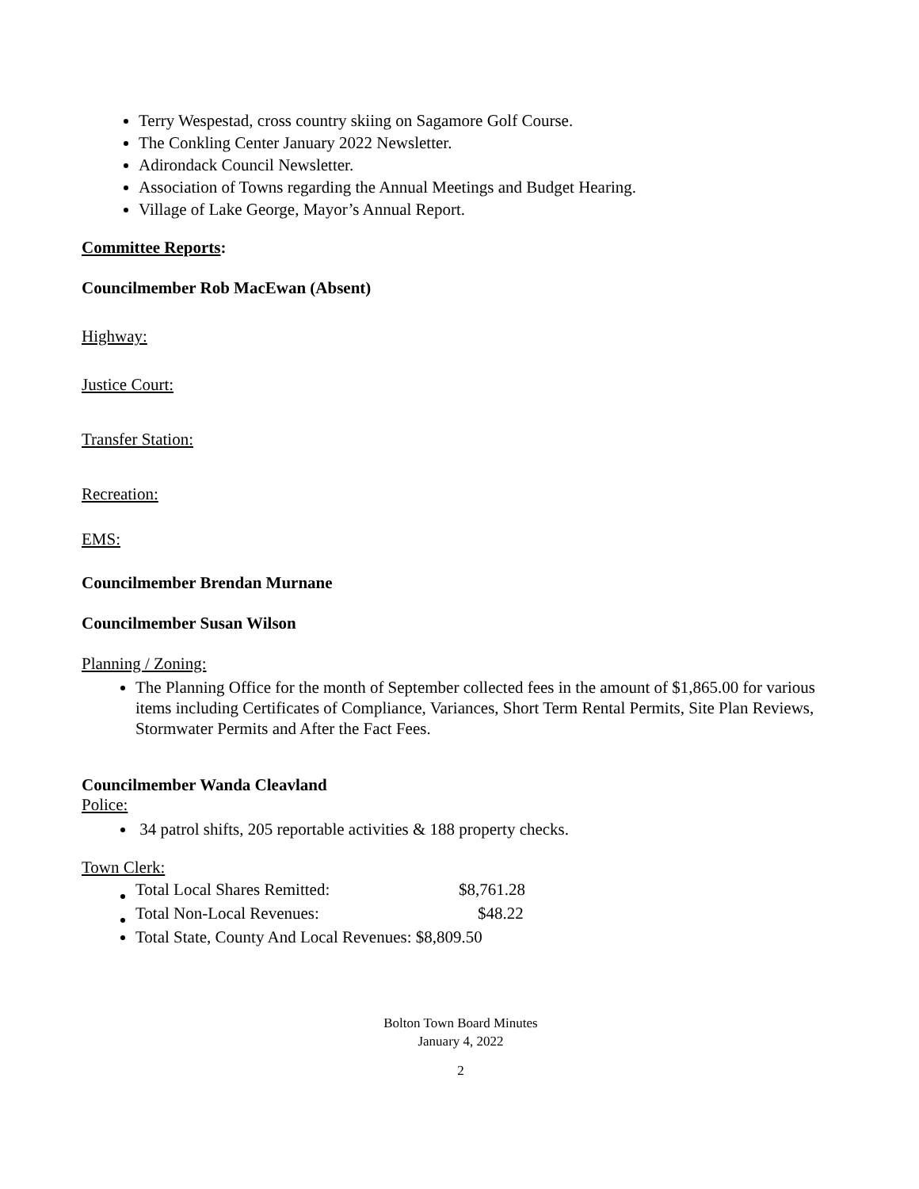Terry Wespestad, cross country skiing on Sagamore Golf Course.
The Conkling Center January 2022 Newsletter.
Adirondack Council Newsletter.
Association of Towns regarding the Annual Meetings and Budget Hearing.
Village of Lake George, Mayor’s Annual Report.
Committee Reports:
Councilmember Rob MacEwan (Absent)
Highway:
Justice Court:
Transfer Station:
Recreation:
EMS:
Councilmember Brendan Murnane
Councilmember Susan Wilson
Planning / Zoning:
The Planning Office for the month of September collected fees in the amount of $1,865.00 for various items including Certificates of Compliance, Variances, Short Term Rental Permits, Site Plan Reviews, Stormwater Permits and After the Fact Fees.
Councilmember Wanda Cleavland
Police:
34 patrol shifts, 205 reportable activities & 188 property checks.
Town Clerk:
| Total Local Shares Remitted: | $8,761.28 |
| Total Non-Local Revenues: | $48.22 |
Total State, County And Local Revenues: $8,809.50
Bolton Town Board Minutes
January 4, 2022
2